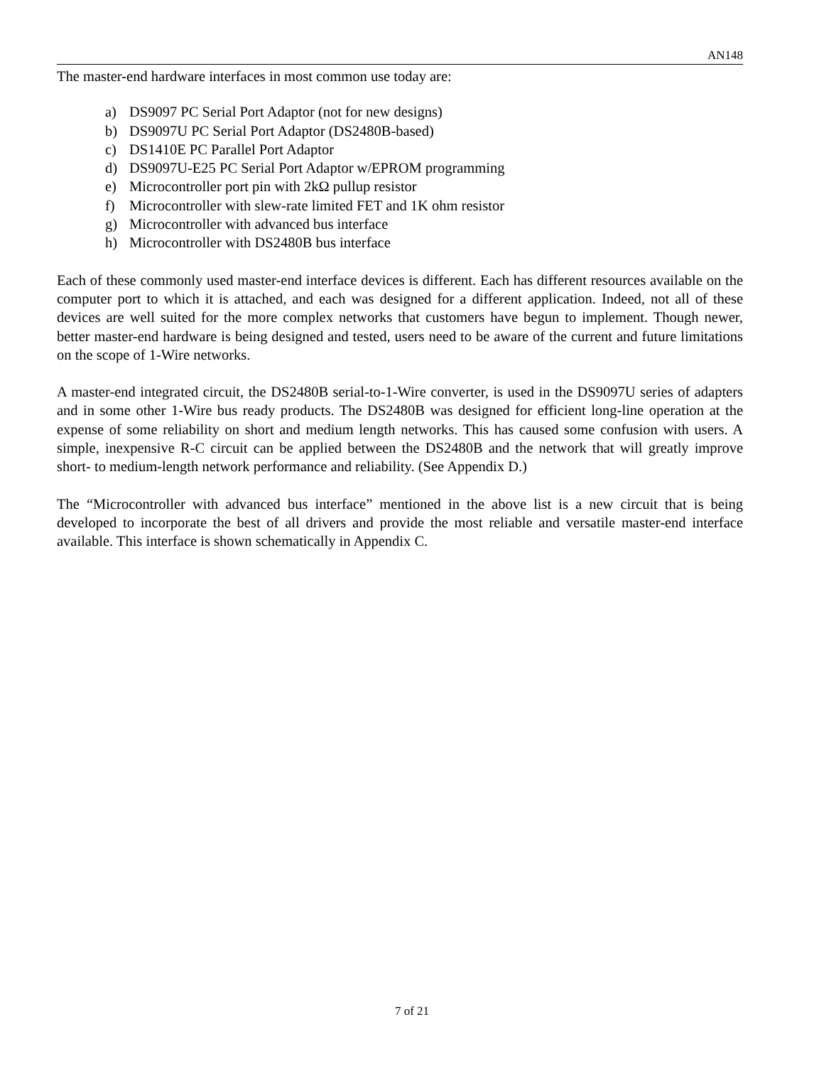AN148
The master-end hardware interfaces in most common use today are:
a) DS9097 PC Serial Port Adaptor (not for new designs)
b) DS9097U PC Serial Port Adaptor (DS2480B-based)
c) DS1410E PC Parallel Port Adaptor
d) DS9097U-E25 PC Serial Port Adaptor w/EPROM programming
e) Microcontroller port pin with 2kΩ pullup resistor
f) Microcontroller with slew-rate limited FET and 1K ohm resistor
g) Microcontroller with advanced bus interface
h) Microcontroller with DS2480B bus interface
Each of these commonly used master-end interface devices is different. Each has different resources available on the computer port to which it is attached, and each was designed for a different application. Indeed, not all of these devices are well suited for the more complex networks that customers have begun to implement. Though newer, better master-end hardware is being designed and tested, users need to be aware of the current and future limitations on the scope of 1-Wire networks.
A master-end integrated circuit, the DS2480B serial-to-1-Wire converter, is used in the DS9097U series of adapters and in some other 1-Wire bus ready products. The DS2480B was designed for efficient long-line operation at the expense of some reliability on short and medium length networks. This has caused some confusion with users. A simple, inexpensive R-C circuit can be applied between the DS2480B and the network that will greatly improve short- to medium-length network performance and reliability. (See Appendix D.)
The “Microcontroller with advanced bus interface” mentioned in the above list is a new circuit that is being developed to incorporate the best of all drivers and provide the most reliable and versatile master-end interface available. This interface is shown schematically in Appendix C.
7 of 21